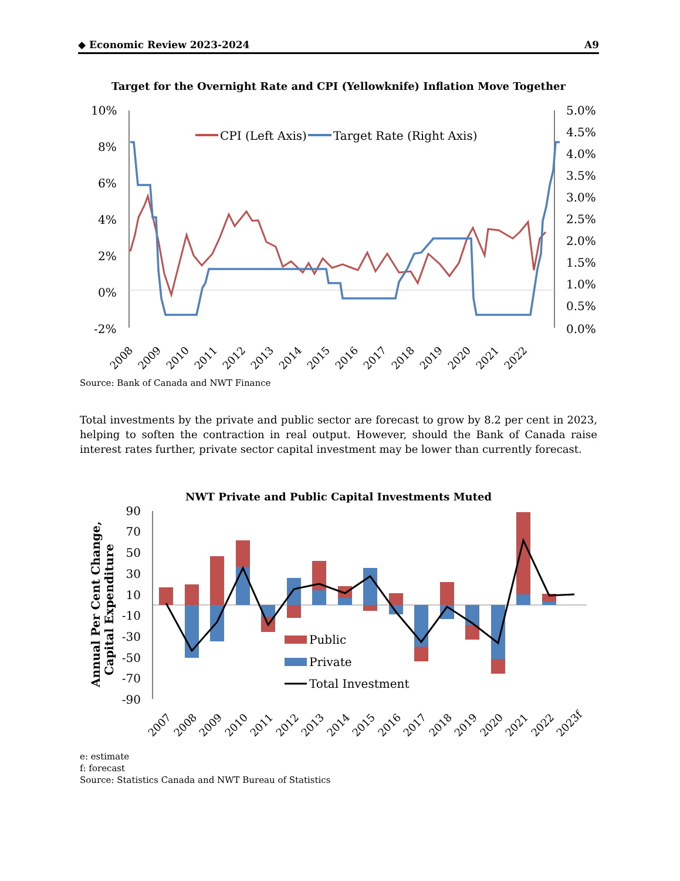◆ Economic Review 2023-2024 A9
Target for the Overnight Rate and CPI (Yellowknife) Inflation Move Together
10%
8%
6%
4%
2%
0%
-2%
5.0%
4.5%
4.0%
3.5%
3.0%
2.5%
2.0%
1.5%
1.0%
0.5%
0.0%
CPI (Left Axis)
Target Rate (Right Axis)
2008
2009
2010
2011
2012
2013
2014
2015
2016
2017
2018
2019
2020
2021
2022
Source: Bank of Canada and NWT Finance
Total investments by the private and public sector are forecast to grow by 8.2 per cent in 2023, helping to soften the contraction in real output. However, should the Bank of Canada raise interest rates further, private sector capital investment may be lower than currently forecast.
NWT Private and Public Capital Investments Muted
Annual Per Cent Change,
Capital Expenditure
90
70
50
30
10
-10
-30
-50
-70
-90
Public
Private
Total Investment
2007
2008
2009
2010
2011
2012
2013
2014
2015
2016
2017
2018
2019
2020
2021
2022
2023f
e: estimate
f: forecast
Source: Statistics Canada and NWT Bureau of Statistics